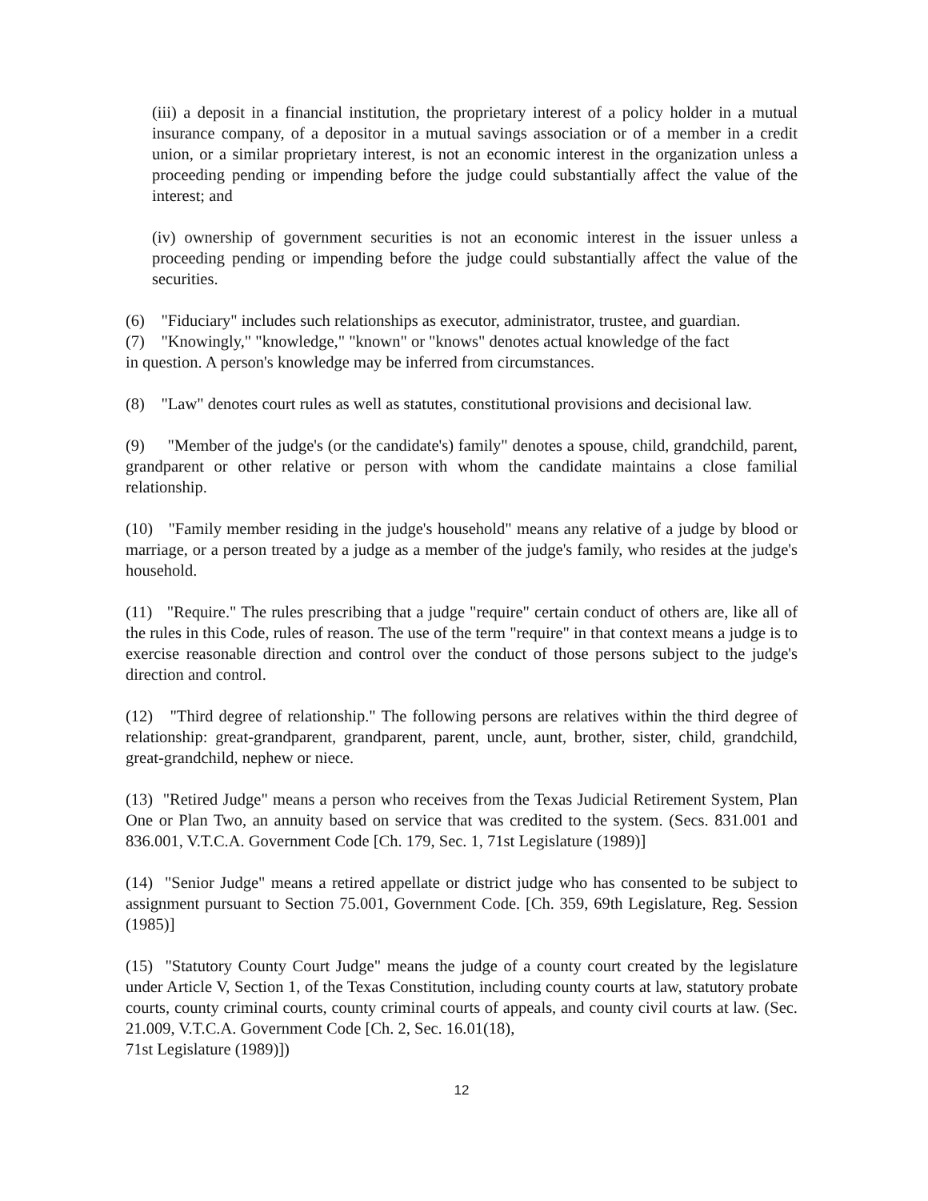(iii) a deposit in a financial institution, the proprietary interest of a policy holder in a mutual insurance company, of a depositor in a mutual savings association or of a member in a credit union, or a similar proprietary interest, is not an economic interest in the organization unless a proceeding pending or impending before the judge could substantially affect the value of the interest; and
(iv) ownership of government securities is not an economic interest in the issuer unless a proceeding pending or impending before the judge could substantially affect the value of the securities.
(6) "Fiduciary" includes such relationships as executor, administrator, trustee, and guardian.
(7) "Knowingly," "knowledge," "known" or "knows" denotes actual knowledge of the fact
in question. A person's knowledge may be inferred from circumstances.
(8) "Law" denotes court rules as well as statutes, constitutional provisions and decisional law.
(9) "Member of the judge's (or the candidate's) family" denotes a spouse, child, grandchild, parent, grandparent or other relative or person with whom the candidate maintains a close familial relationship.
(10) "Family member residing in the judge's household" means any relative of a judge by blood or marriage, or a person treated by a judge as a member of the judge's family, who resides at the judge's household.
(11) "Require." The rules prescribing that a judge "require" certain conduct of others are, like all of the rules in this Code, rules of reason. The use of the term "require" in that context means a judge is to exercise reasonable direction and control over the conduct of those persons subject to the judge's direction and control.
(12) "Third degree of relationship." The following persons are relatives within the third degree of relationship: great-grandparent, grandparent, parent, uncle, aunt, brother, sister, child, grandchild, great-grandchild, nephew or niece.
(13) "Retired Judge" means a person who receives from the Texas Judicial Retirement System, Plan One or Plan Two, an annuity based on service that was credited to the system. (Secs. 831.001 and 836.001, V.T.C.A. Government Code [Ch. 179, Sec. 1, 71st Legislature (1989)]
(14) "Senior Judge" means a retired appellate or district judge who has consented to be subject to assignment pursuant to Section 75.001, Government Code. [Ch. 359, 69th Legislature, Reg. Session (1985)]
(15) "Statutory County Court Judge" means the judge of a county court created by the legislature under Article V, Section 1, of the Texas Constitution, including county courts at law, statutory probate courts, county criminal courts, county criminal courts of appeals, and county civil courts at law. (Sec. 21.009, V.T.C.A. Government Code [Ch. 2, Sec. 16.01(18),
71st Legislature (1989)])
12